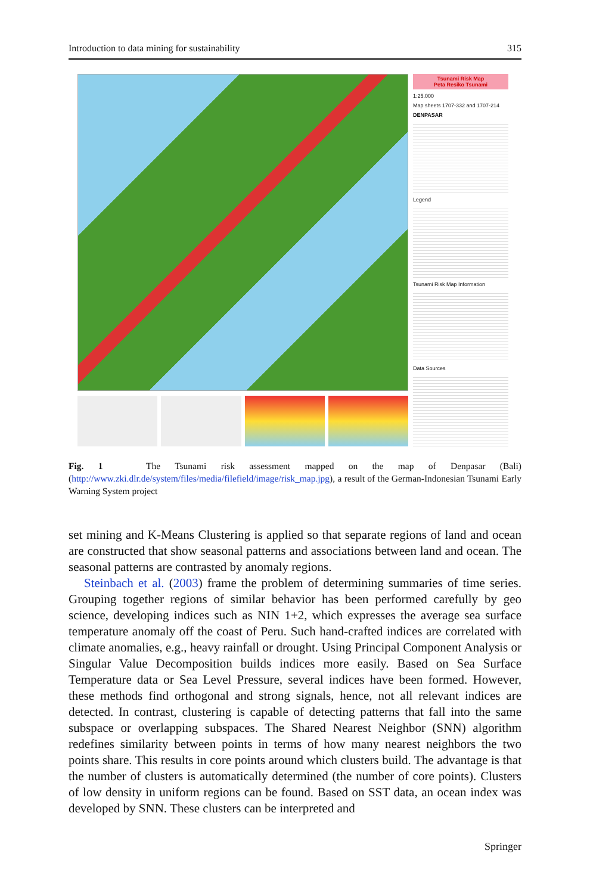Introduction to data mining for sustainability 315
Tsunami Risk Map
Peta Resiko Tsunami
1:25.000
Map sheets 1707-332 and 1707-214
DENPASAR
Legend
Tsunami Risk Map Information
Data Sources
Fig. 1 The Tsunami risk assessment mapped on the map of Denpasar (Bali) (http://www.zki.dlr.de/system/files/media/filefield/image/risk_map.jpg), a result of the German-Indonesian Tsunami Early Warning System project
set mining and K-Means Clustering is applied so that separate regions of land and ocean are constructed that show seasonal patterns and associations between land and ocean. The seasonal patterns are contrasted by anomaly regions.
Steinbach et al. (2003) frame the problem of determining summaries of time series. Grouping together regions of similar behavior has been performed carefully by geo science, developing indices such as NIN 1+2, which expresses the average sea surface temperature anomaly off the coast of Peru. Such hand-crafted indices are correlated with climate anomalies, e.g., heavy rainfall or drought. Using Principal Component Analysis or Singular Value Decomposition builds indices more easily. Based on Sea Surface Temperature data or Sea Level Pressure, several indices have been formed. However, these methods find orthogonal and strong signals, hence, not all relevant indices are detected. In contrast, clustering is capable of detecting patterns that fall into the same subspace or overlapping subspaces. The Shared Nearest Neighbor (SNN) algorithm redefines similarity between points in terms of how many nearest neighbors the two points share. This results in core points around which clusters build. The advantage is that the number of clusters is automatically determined (the number of core points). Clusters of low density in uniform regions can be found. Based on SST data, an ocean index was developed by SNN. These clusters can be interpreted and
Springer